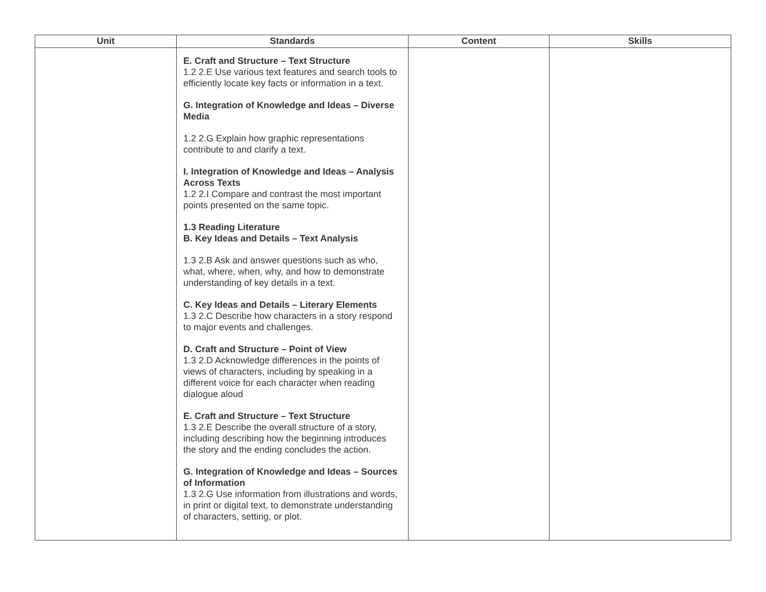| Unit | Standards | Content | Skills |
| --- | --- | --- | --- |
| | E. Craft and Structure – Text Structure 1.2 2.E Use various text features and search tools to efficiently locate key facts or information in a text. G. Integration of Knowledge and Ideas – Diverse Media 1.2 2.G Explain how graphic representations contribute to and clarify a text. I. Integration of Knowledge and Ideas – Analysis Across Texts 1.2 2.I Compare and contrast the most important points presented on the same topic. 1.3 Reading Literature B. Key Ideas and Details – Text Analysis 1.3 2.B Ask and answer questions such as who, what, where, when, why, and how to demonstrate understanding of key details in a text. C. Key Ideas and Details – Literary Elements 1.3 2.C Describe how characters in a story respond to major events and challenges. D. Craft and Structure – Point of View 1.3 2.D Acknowledge differences in the points of views of characters, including by speaking in a different voice for each character when reading dialogue aloud E. Craft and Structure – Text Structure 1.3 2.E Describe the overall structure of a story, including describing how the beginning introduces the story and the ending concludes the action. G. Integration of Knowledge and Ideas – Sources of Information 1.3 2.G Use information from illustrations and words, in print or digital text, to demonstrate understanding of characters, setting, or plot. | | |